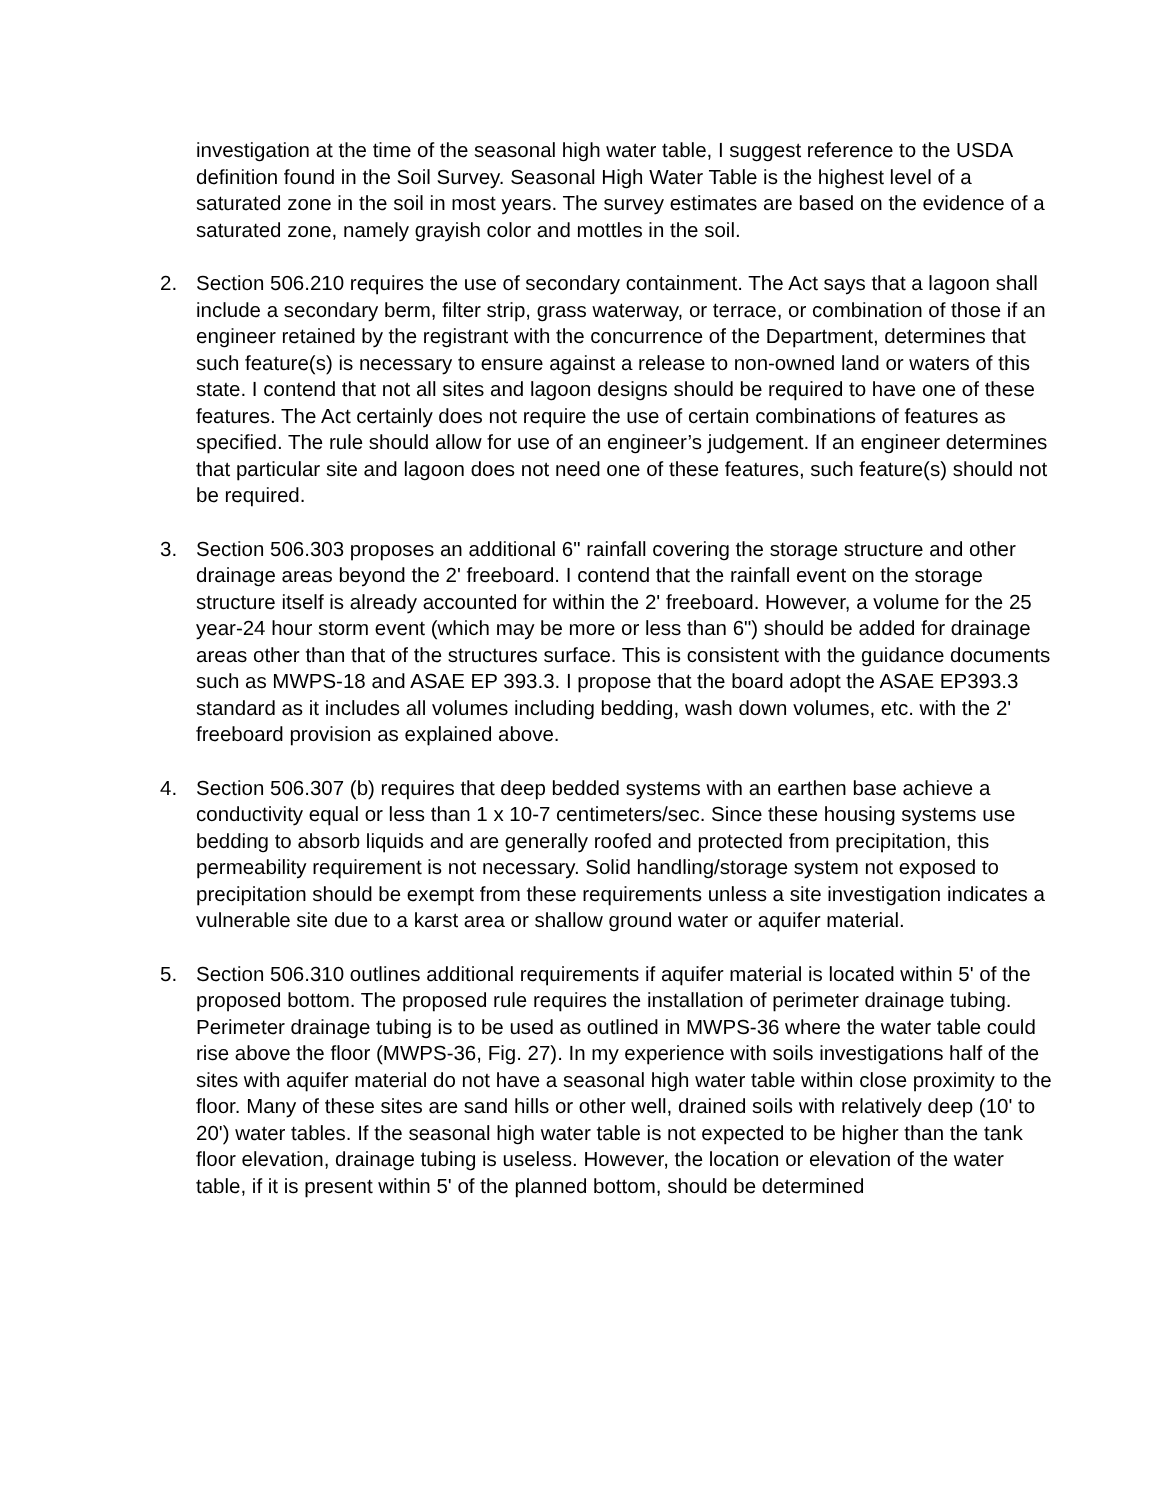investigation at the time of the seasonal high water table, I suggest reference to the USDA definition found in the Soil Survey. Seasonal High Water Table is the highest level of a saturated zone in the soil in most years. The survey estimates are based on the evidence of a saturated zone, namely grayish color and mottles in the soil.
2. Section 506.210 requires the use of secondary containment. The Act says that a lagoon shall include a secondary berm, filter strip, grass waterway, or terrace, or combination of those if an engineer retained by the registrant with the concurrence of the Department, determines that such feature(s) is necessary to ensure against a release to non-owned land or waters of this state. I contend that not all sites and lagoon designs should be required to have one of these features. The Act certainly does not require the use of certain combinations of features as specified. The rule should allow for use of an engineer’s judgement. If an engineer determines that particular site and lagoon does not need one of these features, such feature(s) should not be required.
3. Section 506.303 proposes an additional 6" rainfall covering the storage structure and other drainage areas beyond the 2' freeboard. I contend that the rainfall event on the storage structure itself is already accounted for within the 2' freeboard. However, a volume for the 25 year-24 hour storm event (which may be more or less than 6") should be added for drainage areas other than that of the structures surface. This is consistent with the guidance documents such as MWPS-18 and ASAE EP 393.3. I propose that the board adopt the ASAE EP393.3 standard as it includes all volumes including bedding, wash down volumes, etc. with the 2' freeboard provision as explained above.
4. Section 506.307 (b) requires that deep bedded systems with an earthen base achieve a conductivity equal or less than 1 x 10-7 centimeters/sec. Since these housing systems use bedding to absorb liquids and are generally roofed and protected from precipitation, this permeability requirement is not necessary. Solid handling/storage system not exposed to precipitation should be exempt from these requirements unless a site investigation indicates a vulnerable site due to a karst area or shallow ground water or aquifer material.
5. Section 506.310 outlines additional requirements if aquifer material is located within 5' of the proposed bottom. The proposed rule requires the installation of perimeter drainage tubing. Perimeter drainage tubing is to be used as outlined in MWPS-36 where the water table could rise above the floor (MWPS-36, Fig. 27). In my experience with soils investigations half of the sites with aquifer material do not have a seasonal high water table within close proximity to the floor. Many of these sites are sand hills or other well, drained soils with relatively deep (10' to 20') water tables. If the seasonal high water table is not expected to be higher than the tank floor elevation, drainage tubing is useless. However, the location or elevation of the water table, if it is present within 5' of the planned bottom, should be determined